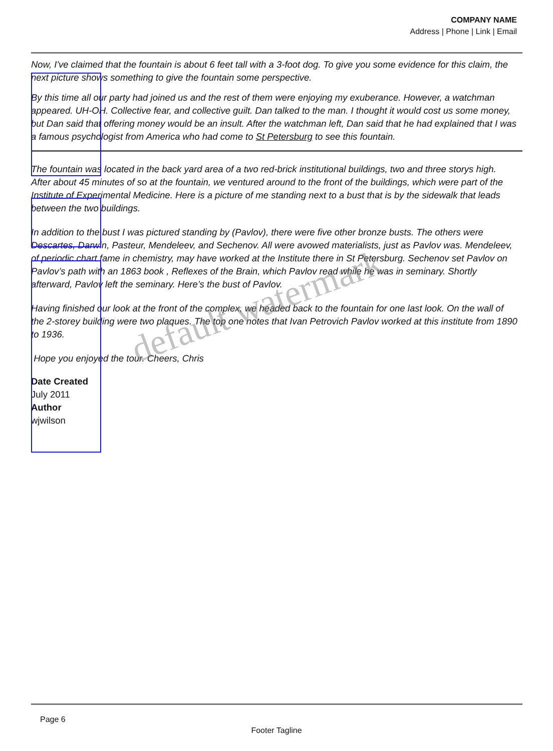COMPANY NAME
Address | Phone | Link | Email
Now, I've claimed that the fountain is about 6 feet tall with a 3-foot dog. To give you some evidence for this claim, the next picture shows something to give the fountain some perspective.
By this time all our party had joined us and the rest of them were enjoying my exuberance. However, a watchman appeared. UH-OH. Collective fear, and collective guilt. Dan talked to the man. I thought it would cost us some money, but Dan said that offering money would be an insult. After the watchman left, Dan said that he had explained that I was a famous psychologist from America who had come to St Petersburg to see this fountain.
The fountain was located in the back yard area of a two red-brick institutional buildings, two and three storys high. After about 45 minutes of so at the fountain, we ventured around to the front of the buildings, which were part of the Institute of Experimental Medicine. Here is a picture of me standing next to a bust that is by the sidewalk that leads between the two buildings.
In addition to the bust I was pictured standing by (Pavlov), there were five other bronze busts. The others were Descartes, Darwin, Pasteur, Mendeleev, and Sechenov. All were avowed materialists, just as Pavlov was. Mendeleev, of periodic chart fame in chemistry, may have worked at the Institute there in St Petersburg. Sechenov set Pavlov on Pavlov’s path with an 1863 book , Reflexes of the Brain, which Pavlov read while he was in seminary. Shortly afterward, Pavlov left the seminary. Here’s the bust of Pavlov.
Having finished our look at the front of the complex, we headed back to the fountain for one last look. On the wall of the 2-storey building were two plaques. The top one notes that Ivan Petrovich Pavlov worked at this institute from 1890 to 1936.
Hope you enjoyed the tour. Cheers, Chris
Date Created
July 2011
Author
wjwilson
default watermark
Page 6
Footer Tagline